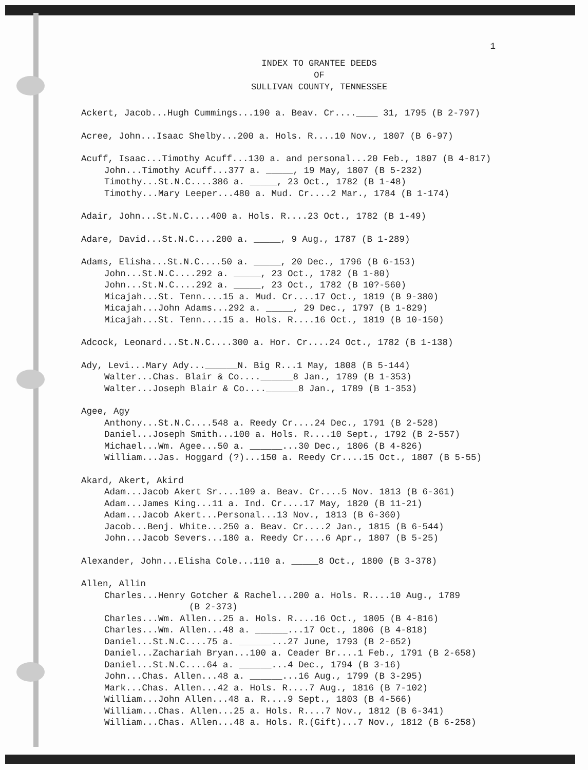1
INDEX TO GRANTEE DEEDS
OF
SULLIVAN COUNTY, TENNESSEE
Ackert, Jacob...Hugh Cummings...190 a. Beav. Cr....____ 31, 1795 (B 2-797)
Acree, John...Isaac Shelby...200 a. Hols. R....10 Nov., 1807 (B 6-97)
Acuff, Isaac...Timothy Acuff...130 a. and personal...20 Feb., 1807 (B 4-817)
John...Timothy Acuff...377 a. _____, 19 May, 1807 (B 5-232)
Timothy...St.N.C....386 a. _____, 23 Oct., 1782 (B 1-48)
Timothy...Mary Leeper...480 a. Mud. Cr....2 Mar., 1784 (B 1-174)
Adair, John...St.N.C....400 a. Hols. R....23 Oct., 1782 (B 1-49)
Adare, David...St.N.C....200 a. _____, 9 Aug., 1787 (B 1-289)
Adams, Elisha...St.N.C....50 a. _____, 20 Dec., 1796 (B 6-153)
John...St.N.C....292 a. _____, 23 Oct., 1782 (B 1-80)
John...St.N.C....292 a. _____, 23 Oct., 1782 (B 10?-560)
Micajah...St. Tenn....15 a. Mud. Cr....17 Oct., 1819 (B 9-380)
Micajah...John Adams...292 a. _____, 29 Dec., 1797 (B 1-829)
Micajah...St. Tenn....15 a. Hols. R....16 Oct., 1819 (B 10-150)
Adcock, Leonard...St.N.C....300 a. Hor. Cr....24 Oct., 1782 (B 1-138)
Ady, Levi...Mary Ady...______N. Big R...1 May, 1808 (B 5-144)
Walter...Chas. Blair & Co....______8 Jan., 1789 (B 1-353)
Walter...Joseph Blair & Co....______8 Jan., 1789 (B 1-353)
Agee, Agy
Anthony...St.N.C....548 a. Reedy Cr....24 Dec., 1791 (B 2-528)
Daniel...Joseph Smith...100 a. Hols. R....10 Sept., 1792 (B 2-557)
Michael...Wm. Agee...50 a. ______...30 Dec., 1806 (B 4-826)
William...Jas. Hoggard (?)...150 a. Reedy Cr....15 Oct., 1807 (B 5-55)
Akard, Akert, Akird
Adam...Jacob Akert Sr....109 a. Beav. Cr....5 Nov. 1813 (B 6-361)
Adam...James King...11 a. Ind. Cr....17 May, 1820 (B 11-21)
Adam...Jacob Akert...Personal...13 Nov., 1813 (B 6-360)
Jacob...Benj. White...250 a. Beav. Cr....2 Jan., 1815 (B 6-544)
John...Jacob Severs...180 a. Reedy Cr....6 Apr., 1807 (B 5-25)
Alexander, John...Elisha Cole...110 a. _____8 Oct., 1800 (B 3-378)
Allen, Allin
Charles...Henry Gotcher & Rachel...200 a. Hols. R....10 Aug., 1789
(B 2-373)
Charles...Wm. Allen...25 a. Hols. R....16 Oct., 1805 (B 4-816)
Charles...Wm. Allen...48 a. ______...17 Oct., 1806 (B 4-818)
Daniel...St.N.C....75 a. ______...27 June, 1793 (B 2-652)
Daniel...Zachariah Bryan...100 a. Ceader Br....1 Feb., 1791 (B 2-658)
Daniel...St.N.C....64 a. ______...4 Dec., 1794 (B 3-16)
John...Chas. Allen...48 a. ______...16 Aug., 1799 (B 3-295)
Mark...Chas. Allen...42 a. Hols. R....7 Aug., 1816 (B 7-102)
William...John Allen...48 a. R....9 Sept., 1803 (B 4-566)
William...Chas. Allen...25 a. Hols. R....7 Nov., 1812 (B 6-341)
William...Chas. Allen...48 a. Hols. R.(Gift)...7 Nov., 1812 (B 6-258)